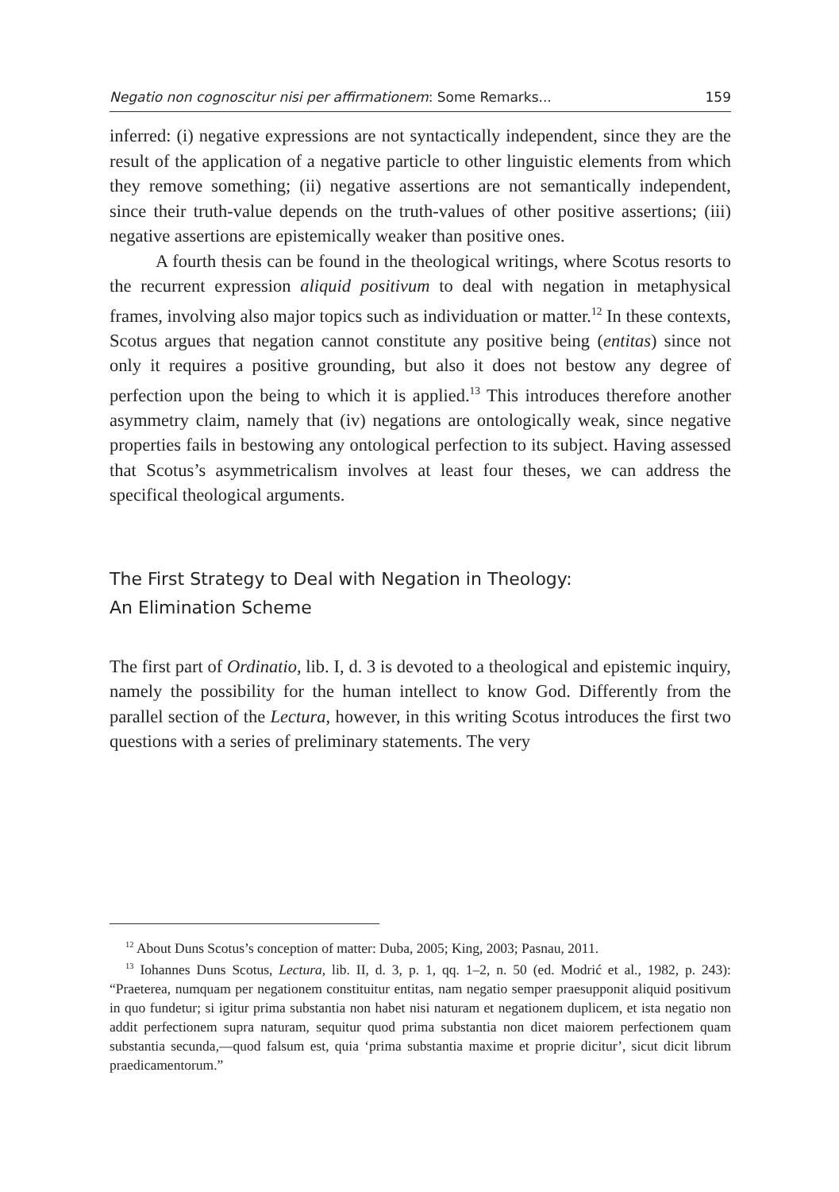Negatio non cognoscitur nisi per affirmationem: Some Remarks... 159
inferred: (i) negative expressions are not syntactically independent, since they are the result of the application of a negative particle to other linguistic elements from which they remove something; (ii) negative assertions are not semantically independent, since their truth-value depends on the truth-values of other positive assertions; (iii) negative assertions are epistemically weaker than positive ones.
A fourth thesis can be found in the theological writings, where Scotus resorts to the recurrent expression aliquid positivum to deal with negation in metaphysical frames, involving also major topics such as individuation or matter.<sup>12</sup> In these contexts, Scotus argues that negation cannot constitute any positive being (entitas) since not only it requires a positive grounding, but also it does not bestow any degree of perfection upon the being to which it is applied.<sup>13</sup> This introduces therefore another asymmetry claim, namely that (iv) negations are ontologically weak, since negative properties fails in bestowing any ontological perfection to its subject. Having assessed that Scotus’s asymmetricalism involves at least four theses, we can address the specifical theological arguments.
The First Strategy to Deal with Negation in Theology:
An Elimination Scheme
The first part of Ordinatio, lib. I, d. 3 is devoted to a theological and epistemic inquiry, namely the possibility for the human intellect to know God. Differently from the parallel section of the Lectura, however, in this writing Scotus introduces the first two questions with a series of preliminary statements. The very
<sup>12</sup> About Duns Scotus’s conception of matter: Duba, 2005; King, 2003; Pasnau, 2011.
<sup>13</sup> Iohannes Duns Scotus, Lectura, lib. II, d. 3, p. 1, qq. 1–2, n. 50 (ed. Modrić et al., 1982, p. 243): “Praeterea, numquam per negationem constituitur entitas, nam negatio semper praesupponit aliquid positivum in quo fundetur; si igitur prima substantia non habet nisi naturam et negationem duplicem, et ista negatio non addit perfectionem supra naturam, sequitur quod prima substantia non dicet maiorem perfectionem quam substantia secunda,—quod falsum est, quia ‘prima substantia maxime et proprie dicitur’, sicut dicit librum praedicamentorum.”